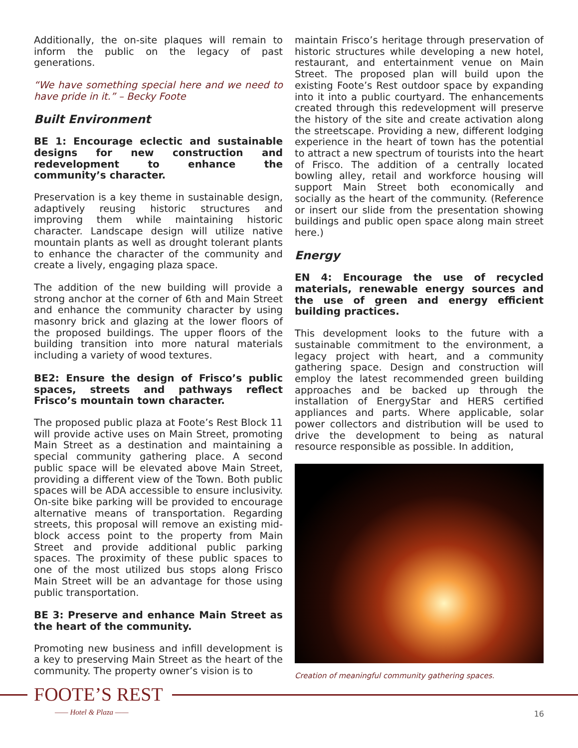Additionally, the on-site plaques will remain to inform the public on the legacy of past generations.
“We have something special here and we need to have pride in it.” – Becky Foote
Built Environment
BE 1: Encourage eclectic and sustainable designs for new construction and redevelopment to enhance the community’s character.
Preservation is a key theme in sustainable design, adaptively reusing historic structures and improving them while maintaining historic character. Landscape design will utilize native mountain plants as well as drought tolerant plants to enhance the character of the community and create a lively, engaging plaza space.
The addition of the new building will provide a strong anchor at the corner of 6th and Main Street and enhance the community character by using masonry brick and glazing at the lower floors of the proposed buildings. The upper floors of the building transition into more natural materials including a variety of wood textures.
BE2: Ensure the design of Frisco’s public spaces, streets and pathways reflect Frisco’s mountain town character.
The proposed public plaza at Foote’s Rest Block 11 will provide active uses on Main Street, promoting Main Street as a destination and maintaining a special community gathering place. A second public space will be elevated above Main Street, providing a different view of the Town. Both public spaces will be ADA accessible to ensure inclusivity. On-site bike parking will be provided to encourage alternative means of transportation. Regarding streets, this proposal will remove an existing mid-block access point to the property from Main Street and provide additional public parking spaces. The proximity of these public spaces to one of the most utilized bus stops along Frisco Main Street will be an advantage for those using public transportation.
BE 3: Preserve and enhance Main Street as the heart of the community.
Promoting new business and infill development is a key to preserving Main Street as the heart of the community. The property owner’s vision is to
maintain Frisco’s heritage through preservation of historic structures while developing a new hotel, restaurant, and entertainment venue on Main Street. The proposed plan will build upon the existing Foote’s Rest outdoor space by expanding into it into a public courtyard. The enhancements created through this redevelopment will preserve the history of the site and create activation along the streetscape. Providing a new, different lodging experience in the heart of town has the potential to attract a new spectrum of tourists into the heart of Frisco. The addition of a centrally located bowling alley, retail and workforce housing will support Main Street both economically and socially as the heart of the community. (Reference or insert our slide from the presentation showing buildings and public open space along main street here.)
Energy
EN 4: Encourage the use of recycled materials, renewable energy sources and the use of green and energy efficient building practices.
This development looks to the future with a sustainable commitment to the environment, a legacy project with heart, and a community gathering space. Design and construction will employ the latest recommended green building approaches and be backed up through the installation of EnergyStar and HERS certified appliances and parts. Where applicable, solar power collectors and distribution will be used to drive the development to being as natural resource responsible as possible. In addition,
Creation of meaningful community gathering spaces.
FOOTE’S REST
—— Hotel & Plaza —— 16